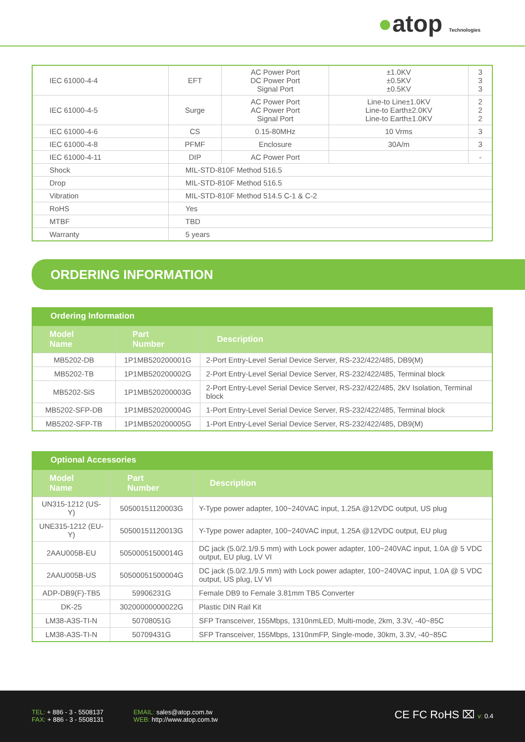●atop Technologies
| IEC 61000-4-4 | EFT | AC Power Port DC Power Port Signal Port | ±1.0KV ±0.5KV ±0.5KV | 3 3 3 |
| IEC 61000-4-5 | Surge | AC Power Port AC Power Port Signal Port | Line-to Line±1.0KV Line-to Earth±2.0KV Line-to Earth±1.0KV | 2 2 2 |
| IEC 61000-4-6 | CS | 0.15-80MHz | 10 Vrms | 3 |
| IEC 61000-4-8 | PFMF | Enclosure | 30A/m | 3 |
| IEC 61000-4-11 | DIP | AC Power Port | | - |
| Shock | MIL-STD-810F Method 516.5 | | | |
| Drop | MIL-STD-810F Method 516.5 | | | |
| Vibration | MIL-STD-810F Method 514.5 C-1 & C-2 | | | |
| RoHS | Yes | | | |
| MTBF | TBD | | | |
| Warranty | 5 years | | | |
ORDERING INFORMATION
Ordering Information
| Model Name | Part Number | Description |
| --- | --- | --- |
| MB5202-DB | 1P1MB520200001G | 2-Port Entry-Level Serial Device Server, RS-232/422/485, DB9(M) |
| MB5202-TB | 1P1MB520200002G | 2-Port Entry-Level Serial Device Server, RS-232/422/485, Terminal block |
| MB5202-SiS | 1P1MB520200003G | 2-Port Entry-Level Serial Device Server, RS-232/422/485, 2kV Isolation, Terminal block |
| MB5202-SFP-DB | 1P1MB520200004G | 1-Port Entry-Level Serial Device Server, RS-232/422/485, Terminal block |
| MB5202-SFP-TB | 1P1MB520200005G | 1-Port Entry-Level Serial Device Server, RS-232/422/485, DB9(M) |
Optional Accessories
| Model Name | Part Number | Description |
| --- | --- | --- |
| UN315-1212 (US-Y) | 50500151120003G | Y-Type power adapter, 100~240VAC input, 1.25A @12VDC output, US plug |
| UNE315-1212 (EU-Y) | 50500151120013G | Y-Type power adapter, 100~240VAC input, 1.25A @12VDC output, EU plug |
| 2AAU005B-EU | 50500051500014G | DC jack (5.0/2.1/9.5 mm) with Lock power adapter, 100~240VAC input, 1.0A @ 5 VDC output, EU plug, LV VI |
| 2AAU005B-US | 50500051500004G | DC jack (5.0/2.1/9.5 mm) with Lock power adapter, 100~240VAC input, 1.0A @ 5 VDC output, US plug, LV VI |
| ADP-DB9(F)-TB5 | 59906231G | Female DB9 to Female 3.81mm TB5 Converter |
| DK-25 | 30200000000022G | Plastic DIN Rail Kit |
| LM38-A3S-TI-N | 50708051G | SFP Transceiver, 155Mbps, 1310nmLED, Multi-mode, 2km, 3.3V, -40~85C |
| LM38-A3S-TI-N | 50709431G | SFP Transceiver, 155Mbps, 1310nmFP, Single-mode, 30km, 3.3V, -40~85C |
TEL: + 886 - 3 - 5508137
FAX: + 886 - 3 - 5508131
EMAIL: sales@atop.com.tw
WEB: http://www.atop.com.tw
CE FC RoHS ⌧ v: 0.4